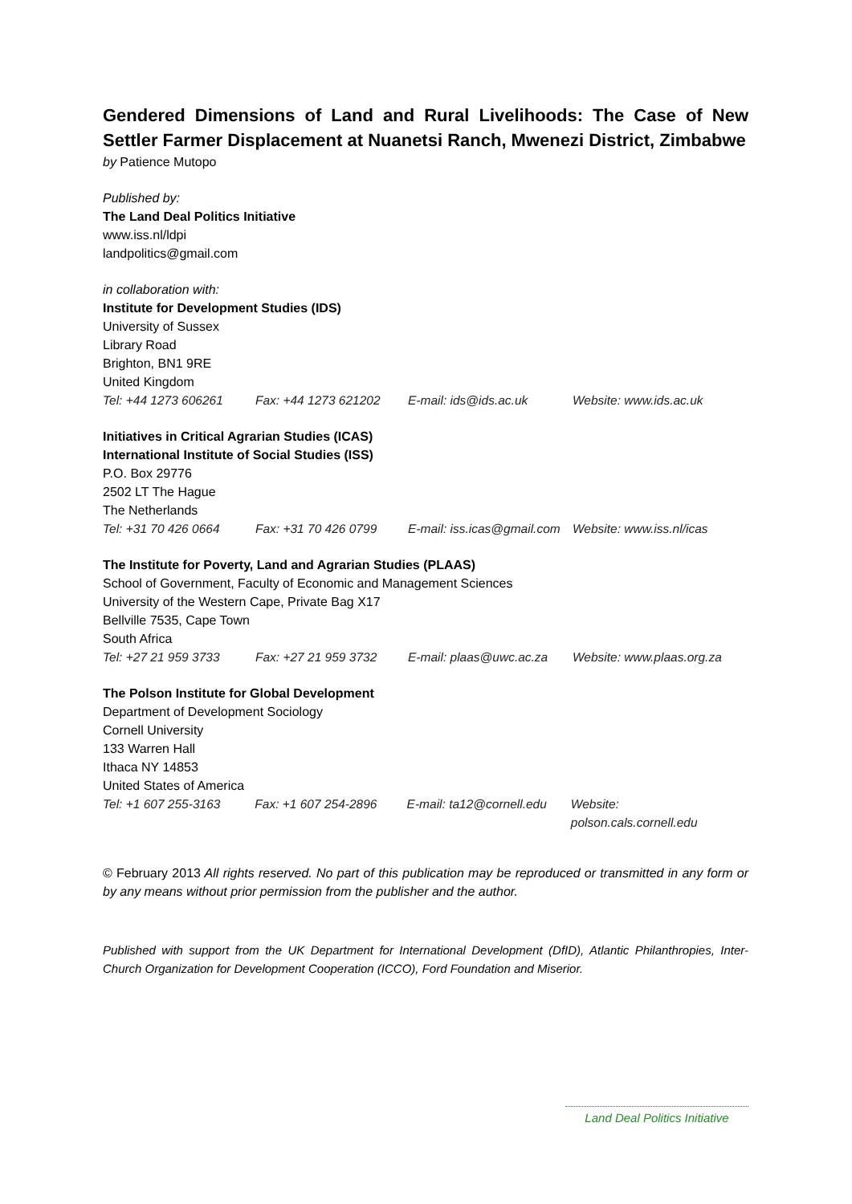Gendered Dimensions of Land and Rural Livelihoods: The Case of New Settler Farmer Displacement at Nuanetsi Ranch, Mwenezi District, Zimbabwe
by Patience Mutopo
Published by:
The Land Deal Politics Initiative
www.iss.nl/ldpi
landpolitics@gmail.com
in collaboration with:
Institute for Development Studies (IDS)
University of Sussex
Library Road
Brighton, BN1 9RE
United Kingdom
Tel: +44 1273 606261 Fax: +44 1273 621202 E-mail: ids@ids.ac.uk Website: www.ids.ac.uk
Initiatives in Critical Agrarian Studies (ICAS)
International Institute of Social Studies (ISS)
P.O. Box 29776
2502 LT The Hague
The Netherlands
Tel: +31 70 426 0664 Fax: +31 70 426 0799 E-mail: iss.icas@gmail.com Website: www.iss.nl/icas
The Institute for Poverty, Land and Agrarian Studies (PLAAS)
School of Government, Faculty of Economic and Management Sciences
University of the Western Cape, Private Bag X17
Bellville 7535, Cape Town
South Africa
Tel: +27 21 959 3733 Fax: +27 21 959 3732 E-mail: plaas@uwc.ac.za Website: www.plaas.org.za
The Polson Institute for Global Development
Department of Development Sociology
Cornell University
133 Warren Hall
Ithaca NY 14853
United States of America
Tel: +1 607 255-3163 Fax: +1 607 254-2896 E-mail: ta12@cornell.edu Website: polson.cals.cornell.edu
© February 2013 All rights reserved. No part of this publication may be reproduced or transmitted in any form or by any means without prior permission from the publisher and the author.
Published with support from the UK Department for International Development (DfID), Atlantic Philanthropies, Inter-Church Organization for Development Cooperation (ICCO), Ford Foundation and Miserior.
Land Deal Politics Initiative